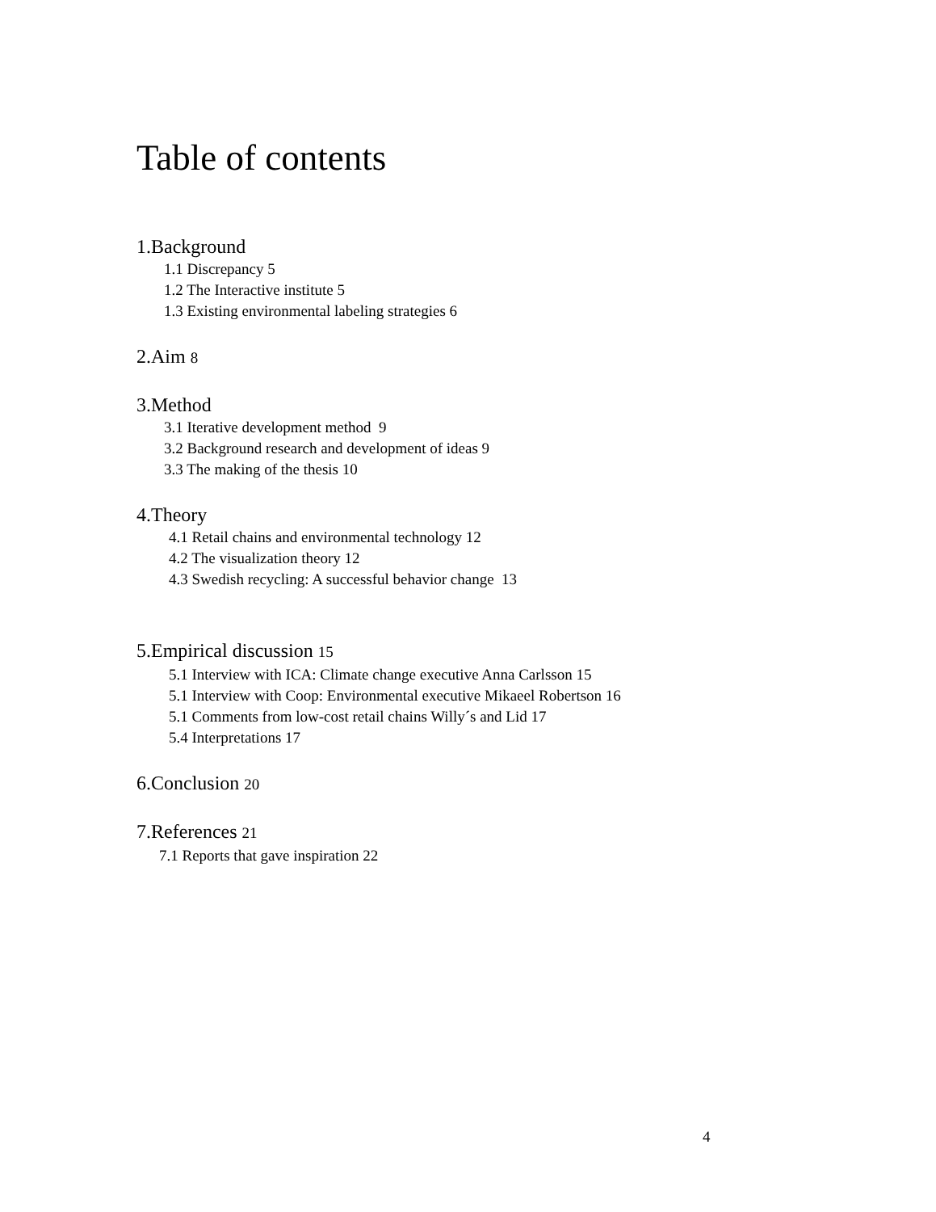Table of contents
1.Background
1.1 Discrepancy 5
1.2 The Interactive institute 5
1.3 Existing environmental labeling strategies 6
2.Aim 8
3.Method
3.1 Iterative development method 9
3.2 Background research and development of ideas 9
3.3 The making of the thesis 10
4.Theory
4.1 Retail chains and environmental technology 12
4.2 The visualization theory 12
4.3 Swedish recycling: A successful behavior change 13
5.Empirical discussion 15
5.1 Interview with ICA: Climate change executive Anna Carlsson 15
5.1 Interview with Coop: Environmental executive Mikaeel Robertson 16
5.1 Comments from low-cost retail chains Willy´s and Lid 17
5.4 Interpretations 17
6.Conclusion 20
7.References 21
7.1 Reports that gave inspiration 22
4